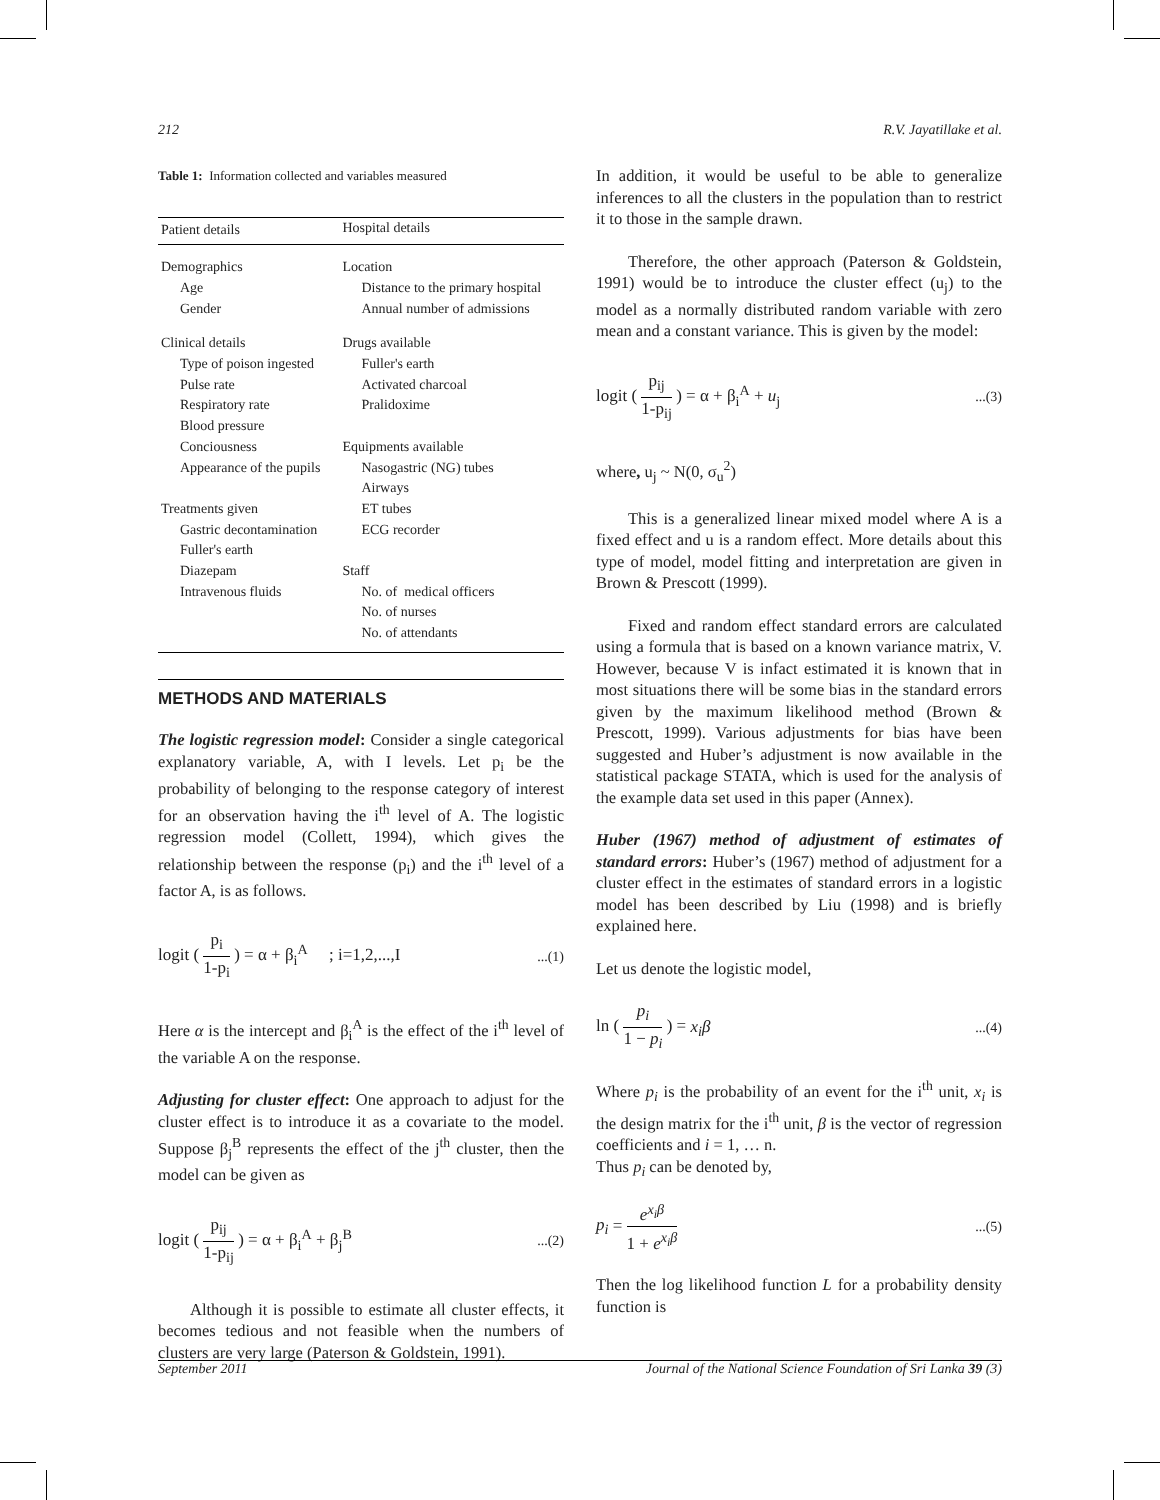212 R.V. Jayatillake et al.
Table 1: Information collected and variables measured
| Patient details | Hospital details |
| Demographics | Location |
| Age | Distance to the primary hospital |
| Gender | Annual number of admissions |
| Clinical details | Drugs available |
| Type of poison ingested | Fuller's earth |
| Pulse rate | Activated charcoal |
| Respiratory rate | Pralidoxime |
| Blood pressure | |
| Conciousness | Equipments available |
| Appearance of the pupils | Nasogastric (NG) tubes |
| | Airways |
| Treatments given | ET tubes |
| Gastric decontamination | ECG recorder |
| Fuller's earth | |
| Diazepam | Staff |
| Intravenous fluids | No. of medical officers |
| | No. of nurses |
| | No. of attendants |
METHODS AND MATERIALS
The logistic regression model: Consider a single categorical explanatory variable, A, with I levels. Let p<sub>i</sub> be the probability of belonging to the response category of interest for an observation having the i<sup>th</sup> level of A. The logistic regression model (Collett, 1994), which gives the relationship between the response (p<sub>i</sub>) and the i<sup>th</sup> level of a factor A, is as follows.
logit ( p<sub>i</sub> 1-p<sub>i</sub> ) = α + β<sub>i</sub><sup>A</sup> ; i=1,2,...,I...(1)
Here α is the intercept and β<sub>i</sub><sup>A</sup> is the effect of the i<sup>th</sup> level of the variable A on the response.
Adjusting for cluster effect: One approach to adjust for the cluster effect is to introduce it as a covariate to the model. Suppose β<sub>j</sub><sup>B</sup> represents the effect of the j<sup>th</sup> cluster, then the model can be given as
logit ( p<sub>ij</sub> 1-p<sub>ij</sub> ) = α + β<sub>i</sub><sup>A</sup> + β<sub>j</sub><sup>B</sup>...(2)
Although it is possible to estimate all cluster effects, it becomes tedious and not feasible when the numbers of clusters are very large (Paterson & Goldstein, 1991).
In addition, it would be useful to be able to generalize inferences to all the clusters in the population than to restrict it to those in the sample drawn.
Therefore, the other approach (Paterson & Goldstein, 1991) would be to introduce the cluster effect (u<sub>j</sub>) to the model as a normally distributed random variable with zero mean and a constant variance. This is given by the model:
logit ( p<sub>ij</sub> 1-p<sub>ij</sub> ) = α + β<sub>i</sub><sup>A</sup> + u<sub>j</sub>...(3)
where, u<sub>j</sub> ~ N(0, σ<sub>u</sub><sup>2</sup>)
This is a generalized linear mixed model where A is a fixed effect and u is a random effect. More details about this type of model, model fitting and interpretation are given in Brown & Prescott (1999).
Fixed and random effect standard errors are calculated using a formula that is based on a known variance matrix, V. However, because V is infact estimated it is known that in most situations there will be some bias in the standard errors given by the maximum likelihood method (Brown & Prescott, 1999). Various adjustments for bias have been suggested and Huber’s adjustment is now available in the statistical package STATA, which is used for the analysis of the example data set used in this paper (Annex).
Huber (1967) method of adjustment of estimates of standard errors: Huber’s (1967) method of adjustment for a cluster effect in the estimates of standard errors in a logistic model has been described by Liu (1998) and is briefly explained here.
Let us denote the logistic model,
ln ( p<sub>i</sub> 1 − p<sub>i</sub> ) = x<sub>i</sub>β...(4)
Where p<sub>i</sub> is the probability of an event for the i<sup>th</sup> unit, x<sub>i</sub> is the design matrix for the i<sup>th</sup> unit, β is the vector of regression coefficients and i = 1, … n.
Thus p<sub>i</sub> can be denoted by,
p<sub>i</sub> = e<sup>x<sub>i</sub>β</sup> 1 + e<sup>x<sub>i</sub>β</sup>...(5)
Then the log likelihood function L for a probability density function is
September 2011 Journal of the National Science Foundation of Sri Lanka 39 (3)